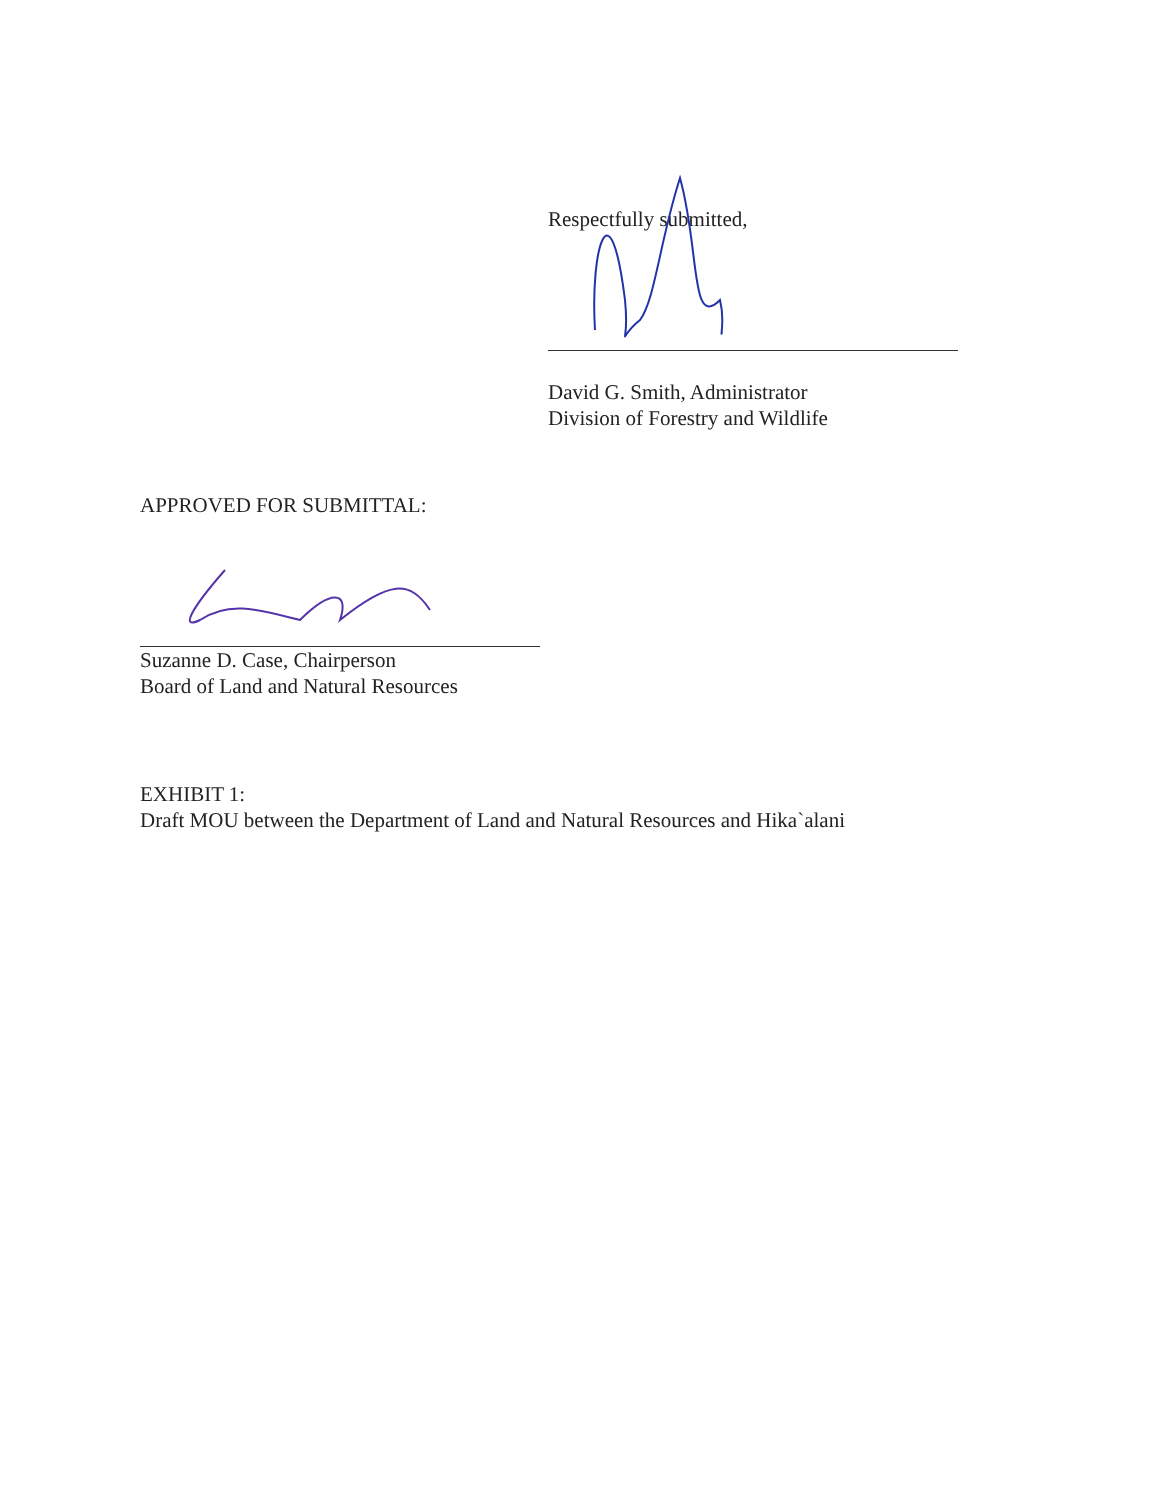Respectfully submitted,
David G. Smith, Administrator
Division of Forestry and Wildlife
APPROVED FOR SUBMITTAL:
Suzanne D. Case, Chairperson
Board of Land and Natural Resources
EXHIBIT 1:
Draft MOU between the Department of Land and Natural Resources and Hika`alani